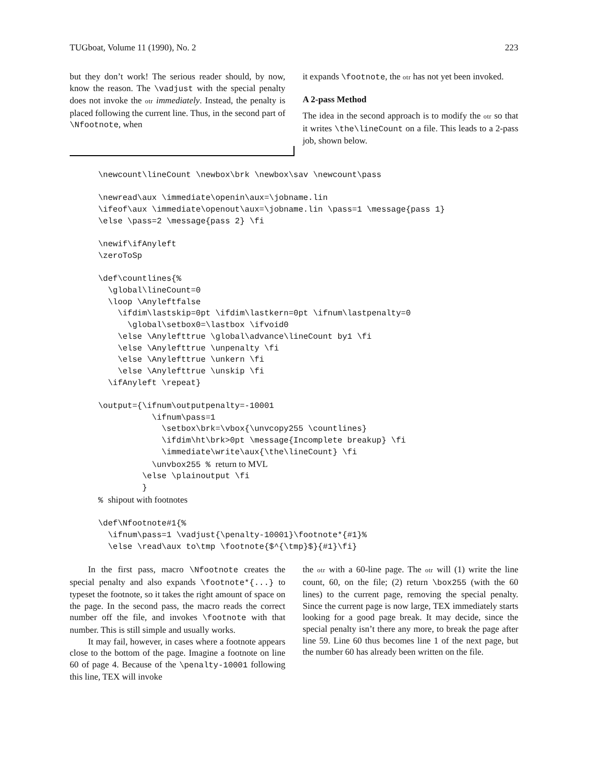TUGboat, Volume 11 (1990), No. 2 223
but they don’t work! The serious reader should, by now, know the reason. The \vadjust with the special penalty does not invoke the otr immediately. Instead, the penalty is placed following the current line. Thus, in the second part of \Nfootnote, when
it expands \footnote, the otr has not yet been invoked.
A 2-pass Method
The idea in the second approach is to modify the otr so that it writes \the\lineCount on a file. This leads to a 2-pass job, shown below.
\newcount\lineCount \newbox\brk \newbox\sav \newcount\pass

\newread\aux \immediate\openin\aux=\jobname.lin
\ifeof\aux \immediate\openout\aux=\jobname.lin \pass=1 \message{pass 1}
\else \pass=2 \message{pass 2} \fi

\newif\ifAnyleft
\zeroToSp

\def\countlines{%
  \global\lineCount=0
  \loop \Anyleftfalse
    \ifdim\lastskip=0pt \ifdim\lastkern=0pt \ifnum\lastpenalty=0
      \global\setbox0=\lastbox \ifvoid0
    \else \Anylefttrue \global\advance\lineCount by1 \fi
    \else \Anylefttrue \unpenalty \fi
    \else \Anylefttrue \unkern \fi
    \else \Anylefttrue \unskip \fi
  \ifAnyleft \repeat}

\output={\ifnum\outputpenalty=-10001
           \ifnum\pass=1
             \setbox\brk=\vbox{\unvcopy255 \countlines}
             \ifdim\ht\brk>0pt \message{Incomplete breakup} \fi
             \immediate\write\aux{\the\lineCount} \fi
           \unvbox255 % return to MVL
         \else \plainoutput \fi
         }
% shipout with footnotes

\def\Nfootnote#1{%
  \ifnum\pass=1 \vadjust{\penalty-10001}\footnote*{#1}%
  \else \read\aux to\tmp \footnote{$^{\tmp}$}{#1}\fi}
In the first pass, macro \Nfootnote creates the special penalty and also expands \footnote*{...} to typeset the footnote, so it takes the right amount of space on the page. In the second pass, the macro reads the correct number off the file, and invokes \footnote with that number. This is still simple and usually works.
It may fail, however, in cases where a footnote appears close to the bottom of the page. Imagine a footnote on line 60 of page 4. Because of the \penalty-10001 following this line, TEX will invoke
the otr with a 60-line page. The otr will (1) write the line count, 60, on the file; (2) return \box255 (with the 60 lines) to the current page, removing the special penalty. Since the current page is now large, TEX immediately starts looking for a good page break. It may decide, since the special penalty isn’t there any more, to break the page after line 59. Line 60 thus becomes line 1 of the next page, but the number 60 has already been written on the file.